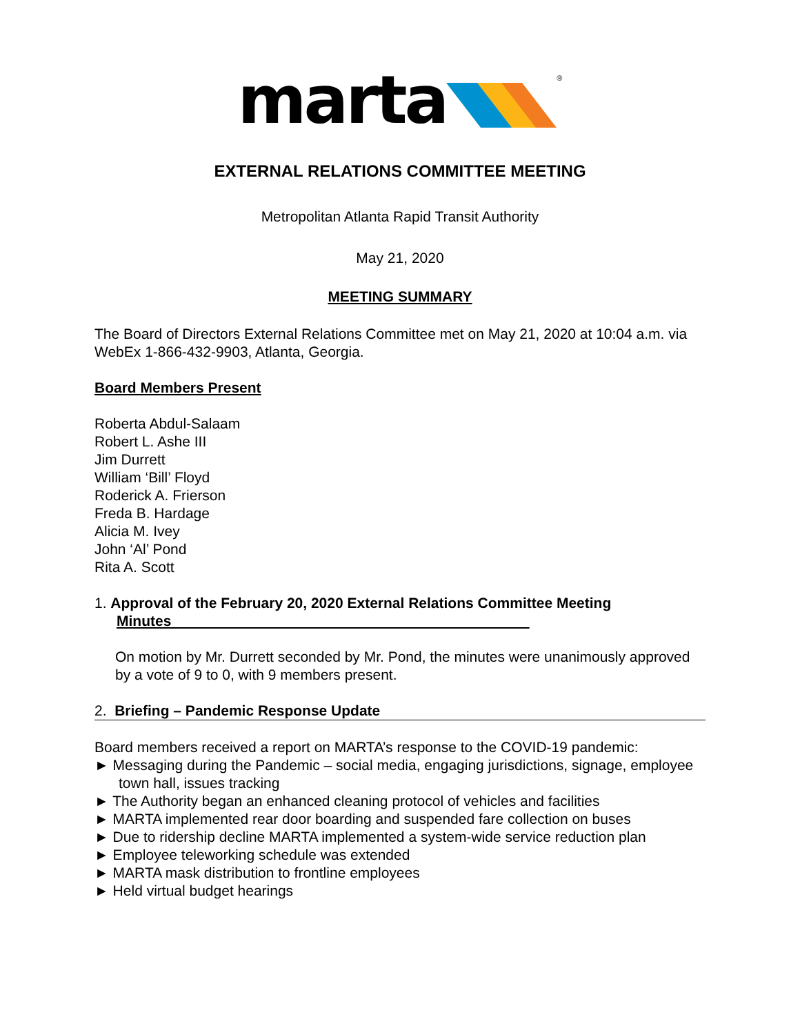marta<sup>®</sup>
EXTERNAL RELATIONS COMMITTEE MEETING
Metropolitan Atlanta Rapid Transit Authority
May 21, 2020
MEETING SUMMARY
The Board of Directors External Relations Committee met on May 21, 2020 at 10:04 a.m. via WebEx 1-866-432-9903, Atlanta, Georgia.
Board Members Present
Roberta Abdul-Salaam
Robert L. Ashe III
Jim Durrett
William ‘Bill’ Floyd
Roderick A. Frierson
Freda B. Hardage
Alicia M. Ivey
John ‘Al’ Pond
Rita A. Scott
1. Approval of the February 20, 2020 External Relations Committee Meeting Minutes
On motion by Mr. Durrett seconded by Mr. Pond, the minutes were unanimously approved by a vote of 9 to 0, with 9 members present.
2. Briefing – Pandemic Response Update
Board members received a report on MARTA’s response to the COVID-19 pandemic:
► Messaging during the Pandemic – social media, engaging jurisdictions, signage, employee town hall, issues tracking
► The Authority began an enhanced cleaning protocol of vehicles and facilities
► MARTA implemented rear door boarding and suspended fare collection on buses
► Due to ridership decline MARTA implemented a system-wide service reduction plan
► Employee teleworking schedule was extended
► MARTA mask distribution to frontline employees
► Held virtual budget hearings